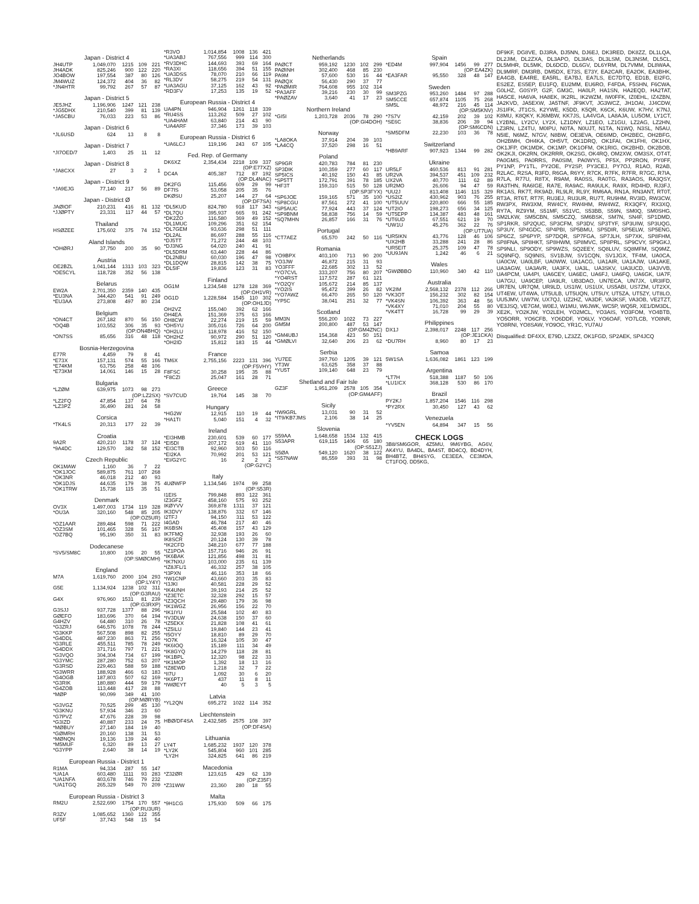| Japan - District 4 | | | | |
| JH4UTP | 1,049,070 | 1215 | 109 | 221 |
| JH4ADK | 825,246 | 900 | 122 | 220 |
| JO4BOW | 197,554 | 387 | 80 | 126 |
| JM4WUZ | 124,372 | 404 | 36 | 82 |
| *JN4HTR | 99,792 | 267 | 57 | 87 |
| Japan - District 5 | | | | |
| JE5JHZ | 1,196,906 | 1247 | 121 | 238 |
| *JG5DHX | 210,540 | 399 | 81 | 139 |
| *JA5CBU | 76,033 | 223 | 53 | 86 |
| Japan - District 6 | | | | |
| *JL6USD | 624 | 13 | 8 | 8 |
| Japan - District 7 | | | | |
| *JI7OED/7 | 1,403 | 25 | 11 | 12 |
| Japan - District 8 | | | | |
| *JA8CXX | 27 | 3 | 2 | 1 |
| Japan - District 9 | | | | |
| *JA9EJG | 77,140 | 217 | 56 | 89 |
| Japan - District Ø | | | | |
| JAØIOF | 210,231 | 416 | 81 | 132 |
| *JJØPTY | 23,331 | 117 | 44 | 57 |
| Thailand | | | | |
| HSØZEE | 175,602 | 375 | 74 | 152 |
| Aland Islands | | | | |
| *OHØRJ | 37,750 | 200 | 35 | 90 |
| Austria | | | | |
| OE2BZL | 1,041,144 | 1313 | 103 | 323 |
| *OE5CYL | 118,728 | 352 | 56 | 138 |
| Belarus | | | | |
| EW2A | 2,701,350 | 2359 | 140 | 435 |
| *EU3NA | 344,420 | 541 | 91 | 249 |
| *EU3AA | 273,808 | 497 | 80 | 234 |
| Belgium | | | | |
| *ON4CT | 267,182 | 870 | 56 | 150 |
| *OQ4B | 103,552 | 306 | 35 | 93 |
| (OP:ON4BHQ) | | | | |
| *ON7SS | 85,656 | 316 | 48 | 118 |
| Bosnia-Herzegovina | | | | |
| E77R | 4,459 | 79 | 8 | 41 |
| *E73X | 157,131 | 574 | 55 | 166 |
| *E74KM | 63,756 | 258 | 48 | 106 |
| *E73KM | 14,061 | 146 | 15 | 28 |
| Bulgaria | | | | |
| *LZØM | 639,975 | 1073 | 98 | 273 |
| (OP:LZ2SX) | | | | |
| *LZ2FQ | 47,854 | 137 | 64 | 78 |
| *LZ3PZ | 36,490 | 281 | 24 | 58 |
| Corsica | | | | |
| *TK4LS | 20,313 | 177 | 22 | 39 |
| Croatia | | | | |
| 9A2R | 420,210 | 1178 | 37 | 124 |
| *9A4DC | 129,570 | 382 | 58 | 152 |
| Czech Republic | | | | |
| OK1MAW | 1,160 | 36 | 7 | 22 |
| *OK1JOC | 589,875 | 761 | 107 | 268 |
| *OK3NR | 46,018 | 212 | 40 | 93 |
| *OK1DJS | 44,635 | 179 | 38 | 75 |
| *OK1TRW | 15,738 | 115 | 35 | 51 |
| Denmark | | | | |
| OV3X | 1,497,003 | 1734 | 119 | 328 |
| *OU3A | 320,160 | 548 | 85 | 205 |
| (OP:OZ5UR) | | | | |
| *OZ1AAR | 289,484 | 598 | 71 | 222 |
| *OZ3SM | 101,465 | 328 | 56 | 167 |
| *OZ7BQ | 95,190 | 350 | 31 | 83 |
| Dodecanese | | | | |
| *SV5/SM8C | 10,800 | 106 | 20 | 55 |
| (OP:SMØCMH) | | | | |
| England | | | | |
| M7A | 1,619,760 | 2000 | 104 | 293 |
| (OP:LY4Y) | | | | |
| G5E | 1,134,924 | 1238 | 102 | 311 |
| (OP:G3RAU) | | | | |
| G4X | 976,960 | 1531 | 81 | 239 |
| (OP:G3RXP) | | | | |
| G3SJJ | 937,728 | 1377 | 88 | 296 |
| GØEFO | 183,696 | 370 | 64 | 194 |
| G4HZV | 64,480 | 310 | 26 | 78 |
| *G3ZRJ | 646,576 | 1078 | 78 | 244 |
| *G3KKP | 567,508 | 898 | 82 | 255 |
| *G4DDL | 487,230 | 863 | 71 | 256 |
| *G3RLE | 455,511 | 785 | 78 | 249 |
| *G4DDX | 371,716 | 797 | 71 | 221 |
| *G3VQO | 304,304 | 734 | 67 | 199 |
| *G3YMC | 287,280 | 752 | 63 | 207 |
| *G3RSD | 229,463 | 588 | 59 | 188 |
| *G3WRR | 188,928 | 466 | 63 | 183 |
| *G4OGB | 187,803 | 507 | 62 | 169 |
| *G3RIK | 180,880 | 444 | 59 | 179 |
| *G4ZOB | 113,448 | 417 | 28 | 88 |
| *MØP | 90,099 | 349 | 41 | 100 |
| (OP:MØRYB) | | | | |
| *G3VGZ | 70,525 | 299 | 45 | 130 |
| *G3KNU | 57,934 | 346 | 23 | 60 |
| *G7PVZ | 47,676 | 228 | 39 | 98 |
| *G3IZD | 40,887 | 233 | 24 | 75 |
| *MØBUY | 27,140 | 184 | 19 | 40 |
| *GØMRH | 20,160 | 138 | 31 | 53 |
| *MØNQN | 19,136 | 139 | 24 | 40 |
| *M5MUF | 6,320 | 89 | 13 | 27 |
| *G3YPP | 2,640 | 38 | 14 | 19 |
| European Russia - District 1 | | | | |
| R1MA | 94,334 | 287 | 55 | 147 |
| *UA1A | 603,480 | 1111 | 93 | 283 |
| *UA1NFA | 403,678 | 746 | 79 | 232 |
| *UA1TGQ | 265,329 | 549 | 70 | 209 |
| European Russia - District 3 | | | | |
| RM2U | 2,522,690 | 1754 | 170 | 557 |
| (OP:RU3UR) | | | | |
| R3ZV | 1,085,652 | 1360 | 122 | 355 |
| UF5F | 37,743 | 548 | 15 | 54 |
| *R3VO | 1,014,854 | 1008 | 136 | 421 |
| *UA3ABJ | 767,556 | 999 | 114 | 300 |
| *RV3DHC | 144,693 | 393 | 69 | 164 |
| *RA3XI | 118,656 | 394 | 51 | 155 |
| *UA3DSS | 78,070 | 210 | 66 | 119 |
| *RL3DV | 58,275 | 219 | 54 | 131 |
| *UA3AGU | 37,125 | 162 | 43 | 92 |
| *RD3FV | 17,253 | 135 | 19 | 52 |
| European Russia - District 4 | | | | |
| UA4PN | 946,904 | 1261 | 118 | 339 |
| *RU4SS | 113,262 | 509 | 27 | 102 |
| *UA4HAM | 63,840 | 214 | 43 | 90 |
| *UA4ARF | 37,346 | 173 | 39 | 103 |
| European Russia - District 6 | | | | |
| *UA6LCJ | 119,196 | 243 | 67 | 105 |
| Fed. Rep. of Germany | | | | |
| DK6XZ | 2,354,434 | 2218 | 109 | 337 |
| (OP:E77XZ) | | | | |
| DC4A | 405,387 | 712 | 87 | 192 |
| (OP:DL4NAC) | | | | |
| DK2FG | 115,456 | 609 | 29 | 99 |
| DF7IS | 53,058 | 205 | 35 | 76 |
| DKØSU | 25,207 | 144 | 27 | 64 |
| (OP:DF7SA) | | | | |
| *DL5KUD | 824,780 | 918 | 117 | 343 |
| *DL7QU | 395,937 | 665 | 91 | 242 |
| *DK2ZO | 116,580 | 369 | 49 | 152 |
| *DL1MUC | 109,296 | 351 | 62 | 154 |
| *DL7GEM | 93,636 | 298 | 51 | 111 |
| *DL2AL | 86,697 | 288 | 55 | 116 |
| *DJ5TT | 71,272 | 244 | 48 | 103 |
| *DJ3NG | 64,020 | 240 | 41 | 91 |
| *DL5DRM | 63,440 | 228 | 44 | 86 |
| *DL2NBU | 60,030 | 196 | 47 | 98 |
| *DL1DQW | 28,815 | 142 | 38 | 75 |
| *DL5IF | 19,836 | 123 | 31 | 83 |
| Finland | | | | |
| OG1M | 1,234,548 | 1278 | 128 | 369 |
| (OP:OH1VR) | | | | |
| OG1D | 1,228,584 | 1545 | 110 | 302 |
| (OP:OH1JD) | | | | |
| OH2VZ | 155,040 | 392 | 62 | 166 |
| OH4EA | 151,369 | 375 | 63 | 166 |
| OH8CW | 22,274 | 219 | 15 | 59 |
| *OH5YU | 305,016 | 726 | 64 | 200 |
| *OH2LU | 118,978 | 416 | 52 | 150 |
| *OH2HZ | 90,972 | 290 | 51 | 120 |
| *OH2ID | 15,812 | 183 | 15 | 44 |
| France | | | | |
| TM6X | 2,755,156 | 2223 | 131 | 396 |
| (OP:F5VHY) | | | | |
| F8FSC | 30,258 | 195 | 35 | 88 |
| *F8CZI | 25,047 | 161 | 28 | 71 |
| Greece | | | | |
| *SV7CUD | 19,764 | 145 | 38 | 70 |
| Hungary | | | | |
| *HG2W | 12,915 | 110 | 19 | 44 |
| *HA1TI | 5,040 | 151 | 4 | 32 |
| Ireland | | | | |
| *EI3HMB | 230,601 | 539 | 60 | 177 |
| *EI5DI | 207,172 | 619 | 41 | 110 |
| *EI3CTB | 92,960 | 303 | 50 | 116 |
| *EI2KA | 70,992 | 201 | 53 | 121 |
| *EI/G2YC | 16 | 2 | 2 | 2 |
| (OP:G2YC) | | | | |
| Italy | | | | |
| 4UØWFP | 1,134,546 | 1974 | 99 | 258 |
| (OP:S53R) | | | | |
| I1EIS | 799,848 | 893 | 122 | 361 |
| IZ3GFZ | 458,160 | 575 | 93 | 252 |
| IKØYVV | 369,878 | 1311 | 37 | 121 |
| IK3DVY | 138,876 | 332 | 67 | 146 |
| I2TFJ | 94,150 | 311 | 53 | 122 |
| I4GAD | 46,784 | 217 | 40 | 46 |
| IK6BSN | 45,408 | 157 | 43 | 129 |
| IK7FMQ | 32,938 | 193 | 26 | 60 |
| IK8SCR | 20,124 | 130 | 39 | 78 |
| *IK2CFD | 348,210 | 677 | 77 | 188 |
| *IZ1POA | 157,716 | 946 | 26 | 91 |
| *IK6BAK | 121,856 | 498 | 31 | 81 |
| *IK7NXU | 103,000 | 235 | 61 | 139 |
| *IZ8JFL/1 | 46,332 | 257 | 38 | 105 |
| *I3PXN | 46,116 | 353 | 18 | 66 |
| *IW1CNP | 43,660 | 203 | 35 | 83 |
| *I3JKI | 40,581 | 228 | 29 | 52 |
| *IK4UNH | 39,193 | 214 | 25 | 52 |
| *IZ3ETC | 32,328 | 292 | 15 | 57 |
| *IZ3QCH | 29,480 | 179 | 36 | 98 |
| *IK1WGZ | 26,956 | 156 | 22 | 70 |
| *IK1IYU | 25,584 | 102 | 40 | 83 |
| *IV3DLW | 24,638 | 150 | 37 | 60 |
| *IZ5EKX | 21,828 | 108 | 41 | 61 |
| *IZ5ILU | 19,840 | 144 | 23 | 41 |
| *I5OYY | 18,810 | 89 | 29 | 70 |
| *IO7K | 16,324 | 105 | 30 | 47 |
| *IK6IOQ | 15,189 | 111 | 34 | 49 |
| *IK8GYQ | 14,279 | 118 | 28 | 81 |
| *IK1BPL | 12,320 | 98 | 22 | 33 |
| *IK1MOP | 1,392 | 18 | 13 | 16 |
| *IZ8EWD | 1,218 | 32 | 7 | 22 |
| *II7U | 1,092 | 30 | 6 | 20 |
| *IK6PTJ | 437 | 11 | 8 | 11 |
| *IWØEYT | 40 | 5 | 3 | 5 |
| Latvia | | | | |
| *YL2QN | 695,272 | 1022 | 114 | 352 |
| Liechtenstein | | | | |
| HBØ/DF4SA | 2,432,585 | 2575 | 108 | 397 |
| (OP:DF4SA) | | | | |
| Lithuania | | | | |
| LY4T | 1,685,232 | 1937 | 120 | 378 |
| *LY2K | 545,804 | 960 | 101 | 285 |
| *LY2H | 324,825 | 641 | 86 | 219 |
| Macedonia | | | | |
| *Z32ØR | 123,615 | 429 | 62 | 139 |
| (OP:Z35F) | | | | |
| *Z31WW | 23,360 | 280 | 18 | 55 |
| Malta | | | | |
| *9H1CG | 175,930 | 509 | 66 | 175 |
| Netherlands | | | | |
| PAØCT | 959,192 | 1230 | 102 | 299 |
| PAØINH | 302,400 | 468 | 85 | 230 |
| PA9M | 57,600 | 530 | 16 | 44 |
| PAØQX | 56,430 | 290 | 37 | 77 |
| *PAØMIR | 764,608 | 955 | 102 | 314 |
| *PA3AFF | 39,216 | 230 | 30 | 99 |
| *PAØZAV | 3,640 | 41 | 17 | 23 |
| Northern Ireland | | | | |
| *GI5I | 1,203,728 | 2036 | 78 | 290 |
| (OP:GI4DOH) | | | | |
| Norway | | | | |
| *LA8OKA | 37,914 | 204 | 39 | 103 |
| *LA4CQ | 37,520 | 298 | 16 | 51 |
| Poland | | | | |
| SP9GR | 420,783 | 784 | 81 | 230 |
| SP3DIK | 100,359 | 277 | 60 | 117 |
| SP5ICS | 40,192 | 150 | 43 | 85 |
| *SP5TT | 172,791 | 391 | 78 | 185 |
| *HF3T | 159,310 | 515 | 50 | 128 |
| (OP:SP3FYX) | | | | |
| *SP6JOE | 159,165 | 571 | 35 | 100 |
| *SP8CGU | 87,561 | 272 | 41 | 100 |
| *SP5AUC | 77,924 | 443 | 37 | 124 |
| *SP9BNM | 58,838 | 756 | 14 | 59 |
| *SQ7MHN | 26,857 | 166 | 31 | 76 |
| Portugal | | | | |
| *CT7AEZ | 65,570 | 242 | 50 | 116 |
| Romania | | | | |
| YO9BPX | 403,100 | 713 | 90 | 200 |
| YO3JW | 46,872 | 215 | 31 | 93 |
| YO3FFF | 22,685 | 302 | 13 | 52 |
| *YO7CVL | 333,207 | 756 | 80 | 207 |
| *YO4RST | 117,572 | 287 | 61 | 121 |
| *YO2QY | 105,672 | 214 | 85 | 137 |
| *YO2IS | 95,472 | 399 | 26 | 82 |
| *YO7AWZ | 66,470 | 265 | 50 | 120 |
| *YP5C | 38,041 | 251 | 32 | 77 |
| Scotland | | | | |
| MM3N | 556,200 | 1022 | 73 | 227 |
| GM5M | 200,800 | 487 | 53 | 147 |
| (OP:GM4ZNC) | | | | |
| *GM4UBJ | 154,368 | 423 | 50 | 151 |
| *GMØLVI | 32,640 | 206 | 23 | 62 |
| Serbia | | | | |
| YU7EE | 397,760 | 1205 | 39 | 121 |
| YT3W | 63,625 | 358 | 37 | 88 |
| *YU5T | 109,140 | 648 | 23 | 79 |
| Shetland and Fair Isle | | | | |
| GZ3F | 1,951,209 | 2578 | 105 | 354 |
| (OP:GM4AFF) | | | | |
| Sicily | | | | |
| *IW9GRL | 13,031 | 90 | 31 | 52 |
| *IT9/KB7JMS | 2,106 | 38 | 14 | 25 |
| Slovenia | | | | |
| S59AA | 1,648,658 | 1534 | 132 | 415 |
| S53APR | 619,115 | 1406 | 65 | 180 |
| (OP:S51ZJ) | | | | |
| S5ØA | 549,120 | 1620 | 38 | 122 |
| *S57NAW | 86,559 | 393 | 31 | 98 |
| Spain | | | | |
| *ED4M | 997,904 | 1456 | 99 | 277 |
| (OP:EA4ZK) | | | | |
| *EA3FAR | 95,550 | 328 | 48 | 147 |
| Sweden | | | | |
| SM3PZG | 953,260 | 1484 | 97 | 288 |
| SM5CCE | 657,874 | 1105 | 75 | 268 |
| SM5L | 48,972 | 216 | 45 | 114 |
| (OP:SM5KNV) | | | | |
| *7S7V | 42,159 | 202 | 39 | 102 |
| *SE6C | 38,836 | 206 | 39 | 94 |
| (OP:SM6CDN) | | | | |
| *SM5DFM | 22,230 | 103 | 36 | 78 |
| Switzerland | | | | |
| *HB9ARF | 907,923 | 1344 | 99 | 282 |
| Ukraine | | | | |
| UR5LF | 460,536 | 813 | 91 | 281 |
| UR2VA | 394,537 | 451 | 109 | 232 |
| UX2VA | 40,770 | 111 | 62 | 89 |
| UR2MO | 26,606 | 94 | 47 | 59 |
| *UU2J | 813,408 | 1146 | 115 | 329 |
| *US2IZ | 430,962 | 903 | 76 | 255 |
| *UT5UUV | 220,800 | 666 | 55 | 185 |
| *UT2IO | 198,273 | 656 | 34 | 125 |
| *UT5EPP | 134,387 | 483 | 48 | 161 |
| *UT6UD | 67,551 | 621 | 19 | 70 |
| *UW1U | 45,276 | 362 | 22 | 76 |
| (OP:UT7UA) | | | | |
| *UR5IKN | 43,776 | 128 | 46 | 106 |
| *UX2HB | 33,288 | 241 | 28 | 86 |
| *UR5EIT | 25,375 | 109 | 47 | 78 |
| *UU9JAN | 1,242 | 46 | 6 | 21 |
| Wales | | | | |
| *GWØBBO | 110,960 | 340 | 42 | 110 |
| Australia | | | | |
| VK2IM | 2,568,132 | 2378 | 112 | 266 |
| *VK3OT | 156,232 | 302 | 82 | 154 |
| *VK4SN | 106,392 | 363 | 48 | 56 |
| *VK4XY | 71,010 | 204 | 55 | 80 |
| *VK4TT | 16,728 | 99 | 29 | 39 |
| Philippines | | | | |
| DX1J | 2,398,017 | 2248 | 117 | 256 |
| (OP:JE1CKA) | | | | |
| *DU7RH | 8,960 | 80 | 17 | 23 |
| Samoa | | | | |
| 5W1SA | 1,636,082 | 1861 | 123 | 199 |
| Argentina | | | | |
| *LT7H | 518,388 | 1187 | 50 | 106 |
| *LU1ICX | 368,128 | 530 | 86 | 170 |
| Brazil | | | | |
| PY2KJ | 1,857,204 | 1546 | 116 | 298 |
| *PY2RX | 30,450 | 127 | 43 | 62 |
| Venezuela | | | | |
| *YV5EN | 64,894 | 347 | 15 | 56 |
CHECK LOGS
3B8/SM6GOR, 4Z5MU, 9M6YBG, AG6V, AK4YU, BA4DL, BA4ST, BD4CQ, BD4DYH, BH4BTZ, BH4SYG, CE3EEA, CE3MDA, CT1FOQ, DD5KG,
DF9KF, DG8VE, DJ3RA, DJ5NN, DJ6EJ, DK3RED, DK8ZZ, DL1LQA, DL2JIM, DL2ZXA, DL3APO, DL3IAS, DL3LSM, DL3NSM, DL5CL, DL5MHR, DL5MK, DL6DCD, DL6GV, DL6YRM, DL7VMM, DL8WAA, DL9MRF, DM3RB, DM5DX, E73S, E73Y, EA2CAR, EA2OK, EA3BHK, EA4GB, EA4RE, EA5RL, EA7BJ, EA7LS, EC7DTQ, ED1B, EI2FG, ES2EZ, ES5EP, EU1FQ, EU2MM, EU6RO, F4FDA, F5SHN, F6CWA, G0LHZ, G0SYP, G2F, GM3C, HA0LP, HA1SN, HA2EQD, HA2TAT, HA5CE, HA6VA, HA8EK, IK2RL, IK2WZM, IW0FFK, IZ0EHL, IZ4ZBN, JA2KVD, JA5EXW, JA5TNF, JF9KVT, JG3WCZ, JH1OAI, JJ4CDW, JS1IFK, JT1CS, K2YWE, K5DD, K5QR, K6CK, K6UW, K7HV, K7NJ, K8MU, K8QKY, KJ6MBW, KK7JS, LA4VGA, LA8AJA, LU5OM, LY1CT, LY2BNL, LY2CV, LY2X, LZ1DNY, LZ1EO, LZ1GU, LZ2AG, LZ2HN, LZ3RN, LZ4TU, M0IPU, N0TA, N0UJT, N1TA, N1WQ, N3SL, N5AU, N5IE, N6MZ, N7GV, N8BW, OE3EVA, OE6IMD, OH2BEC, OH2BFG, OH2BMH, OH4KA, OH5VT, OK1DRQ, OK1FAI, OK1FHI, OK1HX, OK1JFP, OK1MDK, OK1MP, OK1OFM, OK1RIG, OK2BHD, OK2BOB, OK2KJI, OK2RN, OK2RRR, OK2SG, OK4RQ, OM2XW, OM3SX, OT4T, PA0GMS, PA0RRS, PA0SIM, PA0WYS, PF5X, PP2RON, PY0FF, PY1NP, PY1TL, PY2OE, PY2SP, PY3CEJ, PY7OJ, R1AO, R2AB, R2LAC, R2SA, R3FD, R6GA, R6YY, R7CK, R7FK, R7FR, R7GC, R7IA, R7LA, R77U, R8TX, R9AM, RA0SS, RA0TG, RA3AOS, RA3QSY, RA3THN, RA6IGE, RA7E, RA9AC, RA9ULK, RA9X, RD4HD, RJ3FJ, RK1AS, RK7T, RK9AD, RL9LR, RL9Y, RM6AA, RN1A, RN3ANT, RT0T, RT3A, RT6T, RT7F, RU3EJ, RU3UR, RU7T, RU9HM, RV3ID, RW3CW, RW3PX, RW3XM, RW4CY, RW4HM, RW4WZ, RX3QFY, RX3XQ, RY7A, RZ9YM, S51MF, S51VC, S53BB, S59N, SM0Q, SM0SHG, SM2LKW, SM5CBN, SM5CZQ, SM6BSK, SM7N, SN4F, SP1DMD, SP1RKR, SP2QUC, SP3CFM, SP3DV, SP3TYF, SP3UIW, SP3UQG, SP3UY, SP4GDC, SP4PBI, SP5BMU, SP5DIR, SP5ELW, SP5ENG, SP6CZ, SP6PYP, SP7DQR, SP7FGA, SP7JLH, SP7XK, SP8FHM, SP8FNA, SP8HKT, SP8HWM, SP8MVC, SP8PRL, SP9CVY, SP9GKJ, SP9NLI, SP9ODY, SP9WZS, SQ2EEY, SQ8LUV, SQ8MFM, SQ9MZ, SQ9NFQ, SQ9NIS, SV1BJW, SV1CQN, SV1JGX, TF4M, UA0CA, UA0CW, UA0LBF, UA0WW, UA1ACG, UA1AIR, UA1AJW, UA1AKE, UA3AGW, UA3AVR, UA3FX, UA3L, UA3SKV, UA3UCD, UA3VVB, UA4PCM, UA4PI, UA6CEY, UA6EC, UA6FJ, UA6FQ, UA6GK, UA7F, UA7GU, UA9CEP, UA9LR, UB3DAO, UN7ECA, UN7JX, UR3IFD, UR7EN, UR7QM, UR9LD, US1IW, US1UX, US5ABI, US7ZM, UT2XX, UT4EW, UT4WA, UT5ULB, UT5UQN, UT5UY, UT5ZA, UT5ZY, UT8LO, UU5JMV, UW7W, UX7QJ, UZ2HZ, VA3DF, VA3KSF, VA3OB, VE2TZT, VE3JSQ, VE7GM, W0EJ, W1MU, W6JWK, WC5P, WQ5R, XE1/DM3DL, XE2K, YO2KJW, YO2LEH, YO2MCL, YO3AIS, YO3FOM, YO4BTB, YO5ORR, YO6CFB, YO6DDF, YO6LV, YO6OAF, YO7LCB, YO8NR, YO8RNI, YO8SAW, YO9OC, YR1C, YU7AU
Disqualified: DF4XX, E79D, LZ3ZZ, OK1FGD, SP2AEK, SP4JCQ